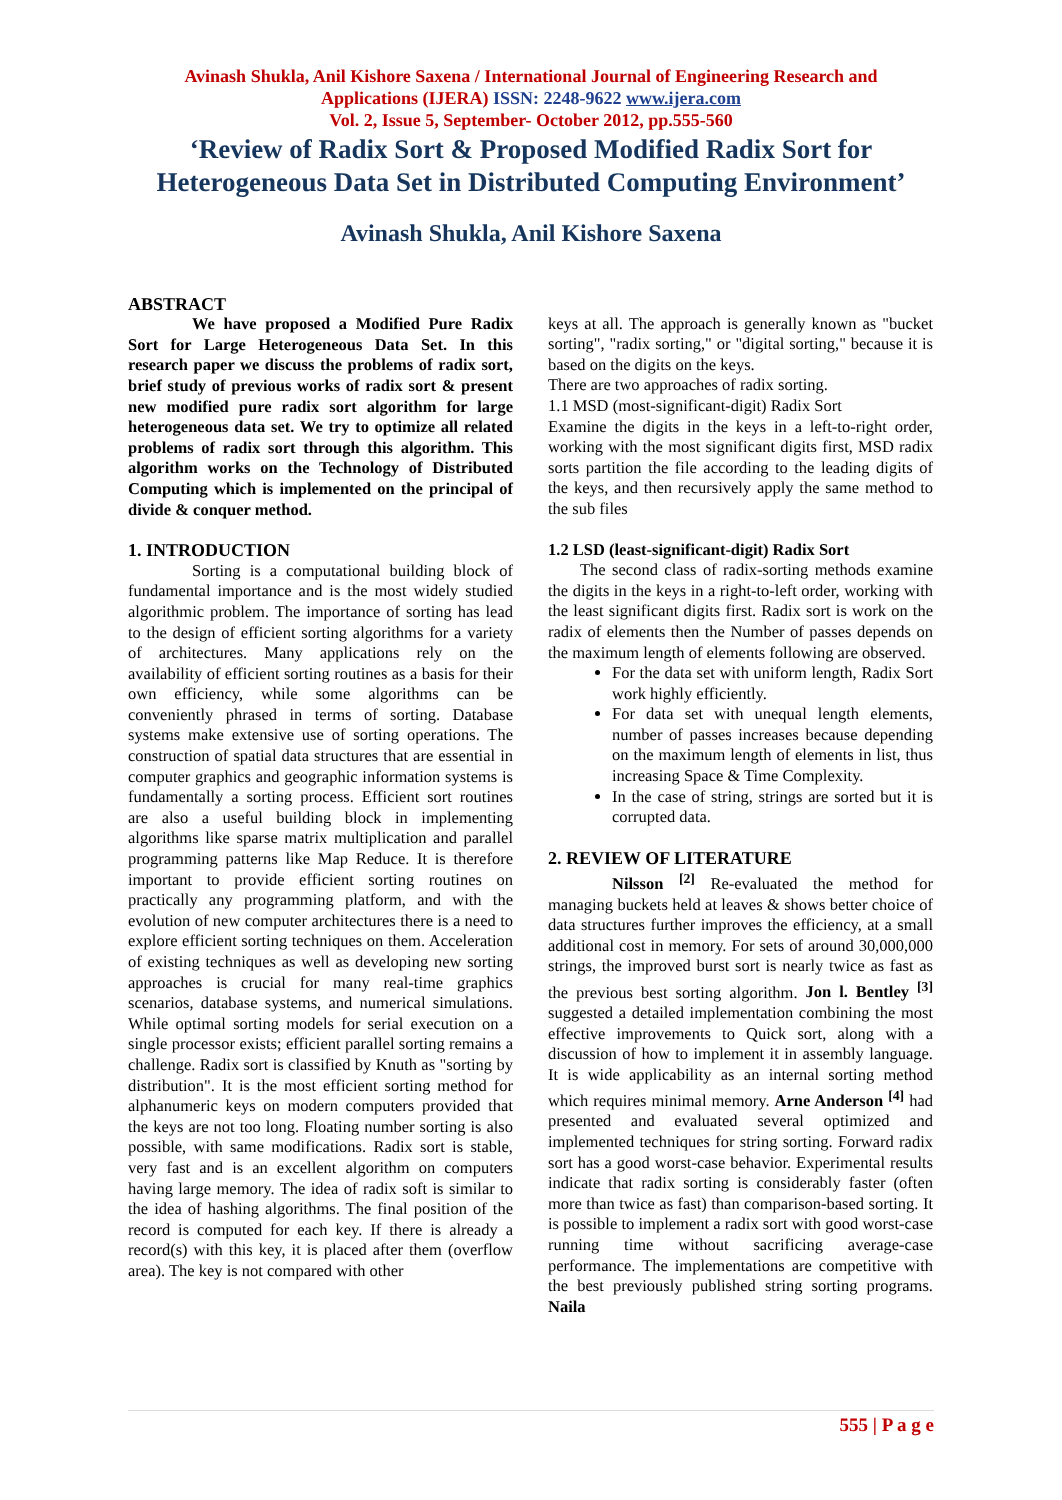Avinash Shukla, Anil Kishore Saxena / International Journal of Engineering Research and
Applications (IJERA) ISSN: 2248-9622 www.ijera.com
Vol. 2, Issue 5, September- October 2012, pp.555-560
‘Review of Radix Sort & Proposed Modified Radix Sort for
Heterogeneous Data Set in Distributed Computing Environment’
Avinash Shukla, Anil Kishore Saxena
ABSTRACT
We have proposed a Modified Pure Radix Sort for Large Heterogeneous Data Set. In this research paper we discuss the problems of radix sort, brief study of previous works of radix sort & present new modified pure radix sort algorithm for large heterogeneous data set. We try to optimize all related problems of radix sort through this algorithm. This algorithm works on the Technology of Distributed Computing which is implemented on the principal of divide & conquer method.
1. INTRODUCTION
Sorting is a computational building block of fundamental importance and is the most widely studied algorithmic problem. The importance of sorting has lead to the design of efficient sorting algorithms for a variety of architectures. Many applications rely on the availability of efficient sorting routines as a basis for their own efficiency, while some algorithms can be conveniently phrased in terms of sorting. Database systems make extensive use of sorting operations. The construction of spatial data structures that are essential in computer graphics and geographic information systems is fundamentally a sorting process. Efficient sort routines are also a useful building block in implementing algorithms like sparse matrix multiplication and parallel programming patterns like Map Reduce. It is therefore important to provide efficient sorting routines on practically any programming platform, and with the evolution of new computer architectures there is a need to explore efficient sorting techniques on them. Acceleration of existing techniques as well as developing new sorting approaches is crucial for many real-time graphics scenarios, database systems, and numerical simulations. While optimal sorting models for serial execution on a single processor exists; efficient parallel sorting remains a challenge. Radix sort is classified by Knuth as "sorting by distribution". It is the most efficient sorting method for alphanumeric keys on modern computers provided that the keys are not too long. Floating number sorting is also possible, with same modifications. Radix sort is stable, very fast and is an excellent algorithm on computers having large memory. The idea of radix soft is similar to the idea of hashing algorithms. The final position of the record is computed for each key. If there is already a record(s) with this key, it is placed after them (overflow area). The key is not compared with other
keys at all. The approach is generally known as "bucket sorting", "radix sorting," or "digital sorting," because it is based on the digits on the keys.
There are two approaches of radix sorting.
1.1 MSD (most-significant-digit) Radix Sort
Examine the digits in the keys in a left-to-right order, working with the most significant digits first, MSD radix sorts partition the file according to the leading digits of the keys, and then recursively apply the same method to the sub files
1.2 LSD (least-significant-digit) Radix Sort
The second class of radix-sorting methods examine the digits in the keys in a right-to-left order, working with the least significant digits first. Radix sort is work on the radix of elements then the Number of passes depends on the maximum length of elements following are observed.
For the data set with uniform length, Radix Sort work highly efficiently.
For data set with unequal length elements, number of passes increases because depending on the maximum length of elements in list, thus increasing Space & Time Complexity.
In the case of string, strings are sorted but it is corrupted data.
2. REVIEW OF LITERATURE
Nilsson <sup>[2]</sup> Re-evaluated the method for managing buckets held at leaves & shows better choice of data structures further improves the efficiency, at a small additional cost in memory. For sets of around 30,000,000 strings, the improved burst sort is nearly twice as fast as the previous best sorting algorithm. Jon l. Bentley <sup>[3]</sup> suggested a detailed implementation combining the most effective improvements to Quick sort, along with a discussion of how to implement it in assembly language. It is wide applicability as an internal sorting method which requires minimal memory. Arne Anderson <sup>[4]</sup> had presented and evaluated several optimized and implemented techniques for string sorting. Forward radix sort has a good worst-case behavior. Experimental results indicate that radix sorting is considerably faster (often more than twice as fast) than comparison-based sorting. It is possible to implement a radix sort with good worst-case running time without sacrificing average-case performance. The implementations are competitive with the best previously published string sorting programs. Naila
555 | P a g e